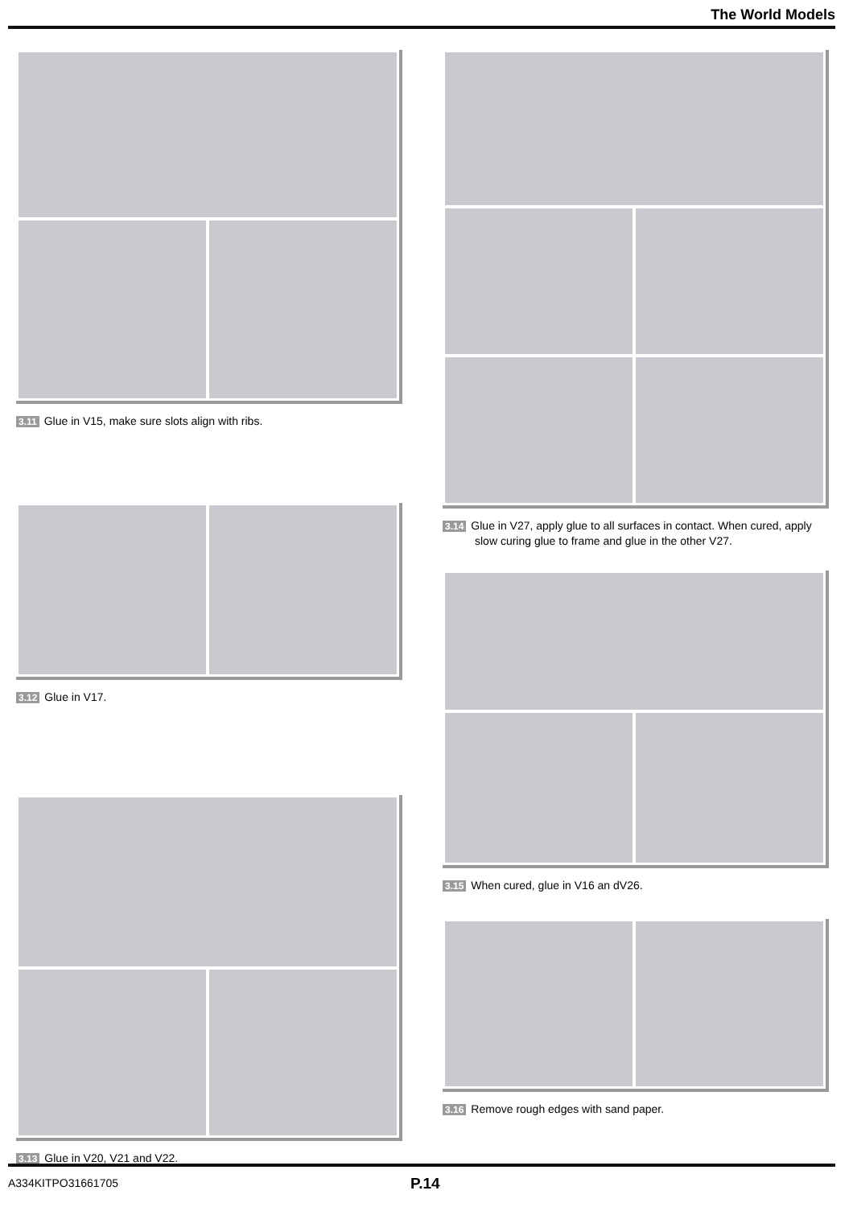The World Models
3.11 Glue in V15, make sure slots align with ribs.
3.12 Glue in V17.
3.13 Glue in V20, V21 and V22.
3.14 Glue in V27, apply glue to all surfaces in contact. When cured, apply slow curing glue to frame and glue in the other V27.
3.15 When cured, glue in V16 an dV26.
3.16 Remove rough edges with sand paper.
A334KITPO31661705 P.14